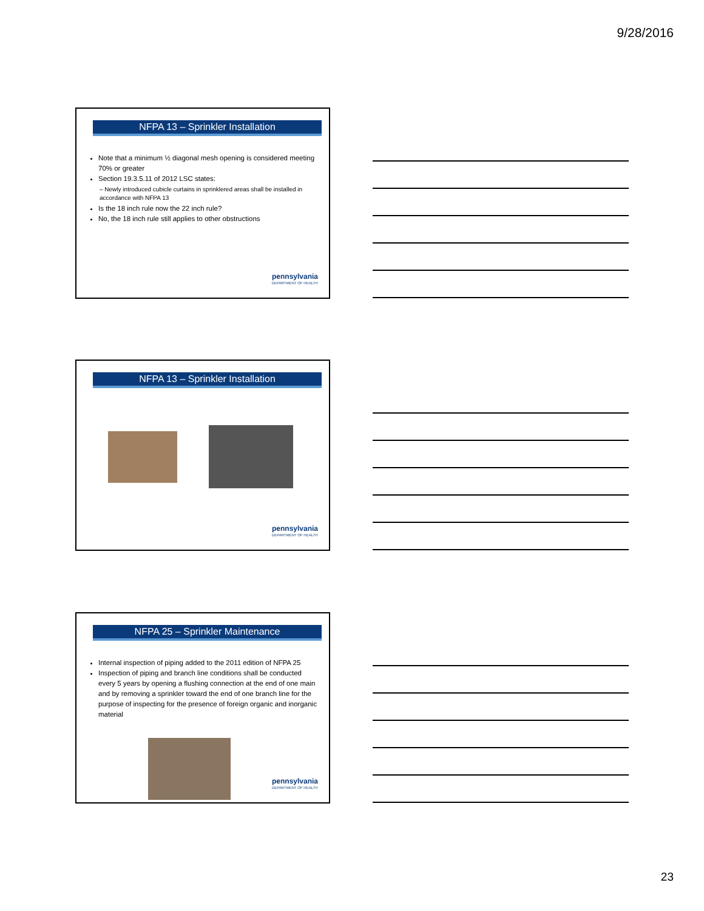9/28/2016
NFPA 13 – Sprinkler Installation
Note that a minimum ½ diagonal mesh opening is considered meeting 70% or greater
Section 19.3.5.11 of 2012 LSC states:
– Newly introduced cubicle curtains in sprinklered areas shall be installed in accordance with NFPA 13
Is the 18 inch rule now the 22 inch rule?
No, the 18 inch rule still applies to other obstructions
pennsylvania
DEPARTMENT OF HEALTH
NFPA 13 – Sprinkler Installation
pennsylvania
DEPARTMENT OF HEALTH
NFPA 25 – Sprinkler Maintenance
Internal inspection of piping added to the 2011 edition of NFPA 25
Inspection of piping and branch line conditions shall be conducted every 5 years by opening a flushing connection at the end of one main and by removing a sprinkler toward the end of one branch line for the purpose of inspecting for the presence of foreign organic and inorganic material
pennsylvania
DEPARTMENT OF HEALTH
23